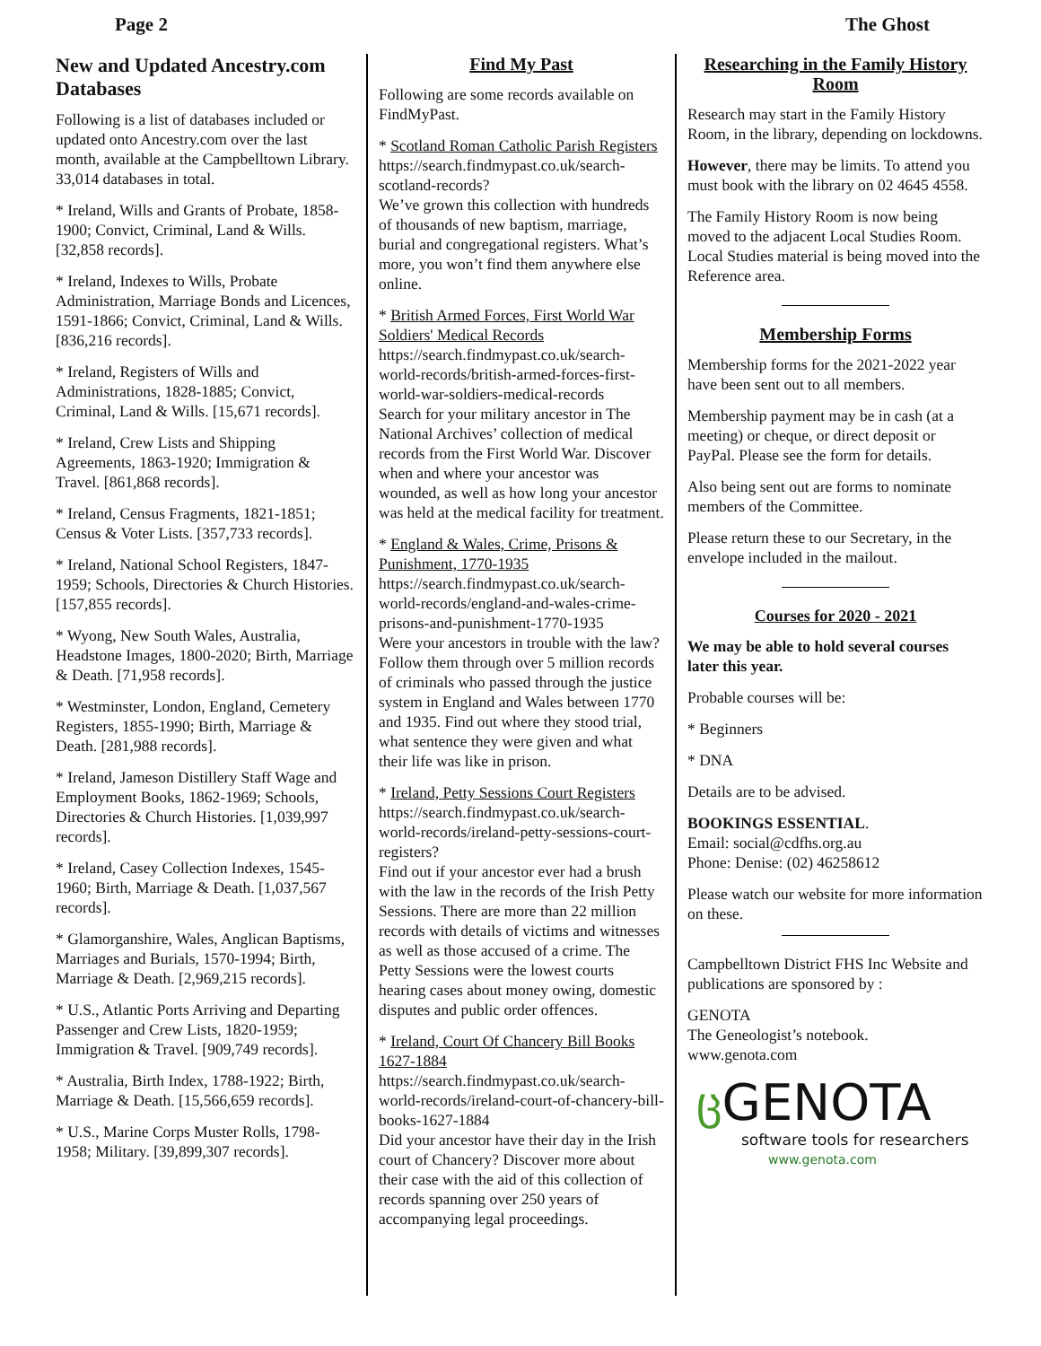Page 2 The Ghost
New and Updated Ancestry.com Databases
Following is a list of databases included or updated onto Ancestry.com over the last month, available at the Campbelltown Library. 33,014 databases in total.
* Ireland, Wills and Grants of Probate, 1858-1900; Convict, Criminal, Land & Wills. [32,858 records].
* Ireland, Indexes to Wills, Probate Administration, Marriage Bonds and Licences, 1591-1866; Convict, Criminal, Land & Wills. [836,216 records].
* Ireland, Registers of Wills and Administrations, 1828-1885; Convict, Criminal, Land & Wills. [15,671 records].
* Ireland, Crew Lists and Shipping Agreements, 1863-1920; Immigration & Travel. [861,868 records].
* Ireland, Census Fragments, 1821-1851; Census & Voter Lists. [357,733 records].
* Ireland, National School Registers, 1847-1959; Schools, Directories & Church Histories. [157,855 records].
* Wyong, New South Wales, Australia, Headstone Images, 1800-2020; Birth, Marriage & Death. [71,958 records].
* Westminster, London, England, Cemetery Registers, 1855-1990; Birth, Marriage & Death. [281,988 records].
* Ireland, Jameson Distillery Staff Wage and Employment Books, 1862-1969; Schools, Directories & Church Histories. [1,039,997 records].
* Ireland, Casey Collection Indexes, 1545-1960; Birth, Marriage & Death. [1,037,567 records].
* Glamorganshire, Wales, Anglican Baptisms, Marriages and Burials, 1570-1994; Birth, Marriage & Death. [2,969,215 records].
* U.S., Atlantic Ports Arriving and Departing Passenger and Crew Lists, 1820-1959; Immigration & Travel. [909,749 records].
* Australia, Birth Index, 1788-1922; Birth, Marriage & Death. [15,566,659 records].
* U.S., Marine Corps Muster Rolls, 1798-1958; Military. [39,899,307 records].
Find My Past
Following are some records available on FindMyPast.
* Scotland Roman Catholic Parish Registers
https://search.findmypast.co.uk/search-scotland-records?
We’ve grown this collection with hundreds of thousands of new baptism, marriage, burial and congregational registers. What’s more, you won’t find them anywhere else online.
* British Armed Forces, First World War Soldiers' Medical Records
https://search.findmypast.co.uk/search-world-records/british-armed-forces-first-world-war-soldiers-medical-records
Search for your military ancestor in The National Archives’ collection of medical records from the First World War. Discover when and where your ancestor was wounded, as well as how long your ancestor was held at the medical facility for treatment.
* England & Wales, Crime, Prisons & Punishment, 1770-1935
https://search.findmypast.co.uk/search-world-records/england-and-wales-crime-prisons-and-punishment-1770-1935
Were your ancestors in trouble with the law? Follow them through over 5 million records of criminals who passed through the justice system in England and Wales between 1770 and 1935. Find out where they stood trial, what sentence they were given and what their life was like in prison.
* Ireland, Petty Sessions Court Registers
https://search.findmypast.co.uk/search-world-records/ireland-petty-sessions-court-registers?
Find out if your ancestor ever had a brush with the law in the records of the Irish Petty Sessions. There are more than 22 million records with details of victims and witnesses as well as those accused of a crime. The Petty Sessions were the lowest courts hearing cases about money owing, domestic disputes and public order offences.
* Ireland, Court Of Chancery Bill Books 1627-1884
https://search.findmypast.co.uk/search-world-records/ireland-court-of-chancery-bill-books-1627-1884
Did your ancestor have their day in the Irish court of Chancery? Discover more about their case with the aid of this collection of records spanning over 250 years of accompanying legal proceedings.
Researching in the Family History Room
Research may start in the Family History Room, in the library, depending on lockdowns.
However, there may be limits. To attend you must book with the library on 02 4645 4558.
The Family History Room is now being moved to the adjacent Local Studies Room. Local Studies material is being moved into the Reference area.
Membership Forms
Membership forms for the 2021-2022 year have been sent out to all members.
Membership payment may be in cash (at a meeting) or cheque, or direct deposit or PayPal. Please see the form for details.
Also being sent out are forms to nominate members of the Committee.
Please return these to our Secretary, in the envelope included in the mailout.
Courses for 2020 - 2021
We may be able to hold several courses later this year.
Probable courses will be:
* Beginners
* DNA
Details are to be advised.
BOOKINGS ESSENTIAL.
Email: social@cdfhs.org.au
Phone: Denise: (02) 46258612
Please watch our website for more information on these.
Campbelltown District FHS Inc Website and publications are sponsored by :
GENOTA
The Geneologist’s notebook.
www.genota.com
ც GENOTA
software tools for researchers
www.genota.com